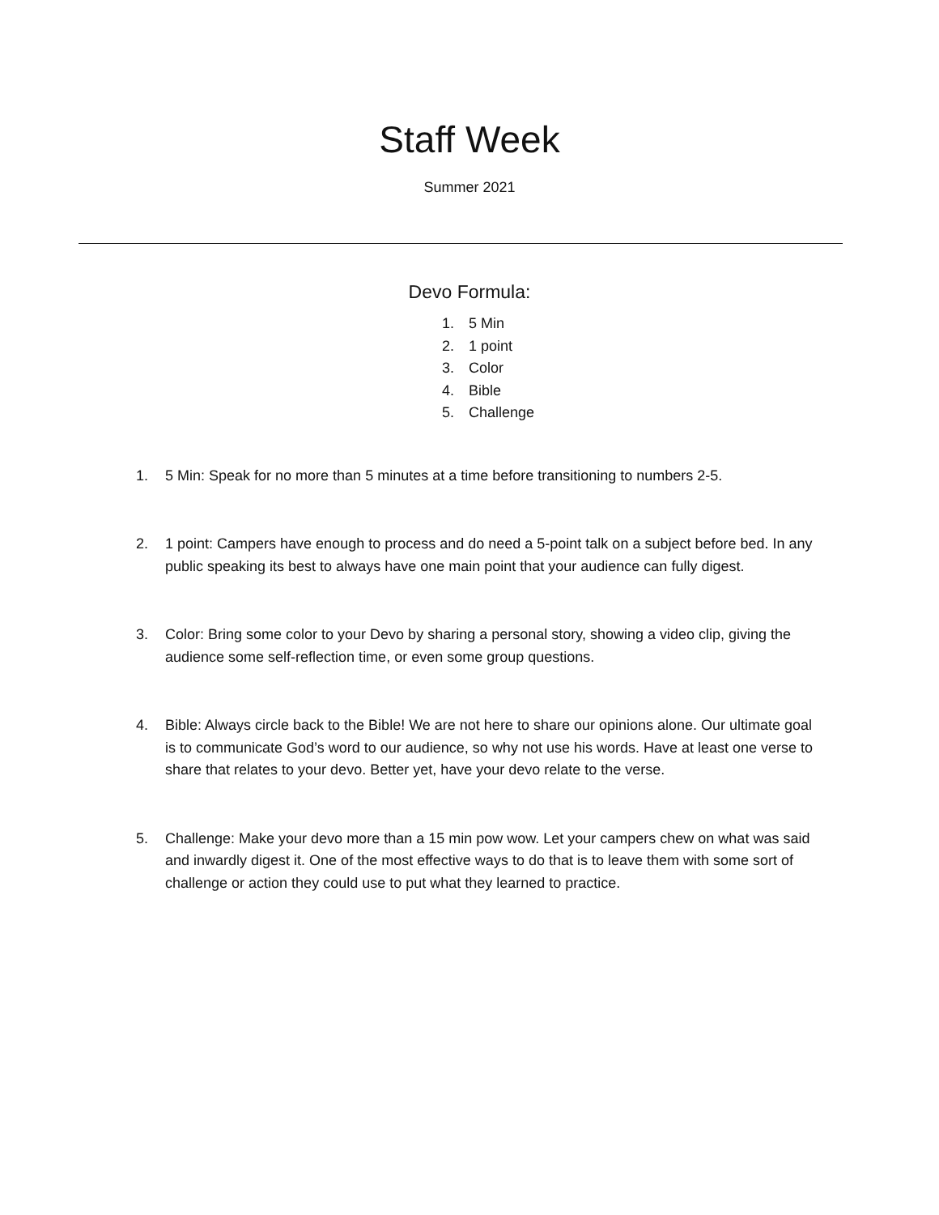Staff Week
Summer 2021
Devo Formula:
1. 5 Min
2. 1 point
3. Color
4. Bible
5. Challenge
1. 5 Min: Speak for no more than 5 minutes at a time before transitioning to numbers 2-5.
2. 1 point: Campers have enough to process and do need a 5-point talk on a subject before bed. In any public speaking its best to always have one main point that your audience can fully digest.
3. Color: Bring some color to your Devo by sharing a personal story, showing a video clip, giving the audience some self-reflection time, or even some group questions.
4. Bible: Always circle back to the Bible! We are not here to share our opinions alone. Our ultimate goal is to communicate God’s word to our audience, so why not use his words. Have at least one verse to share that relates to your devo. Better yet, have your devo relate to the verse.
5. Challenge: Make your devo more than a 15 min pow wow. Let your campers chew on what was said and inwardly digest it. One of the most effective ways to do that is to leave them with some sort of challenge or action they could use to put what they learned to practice.